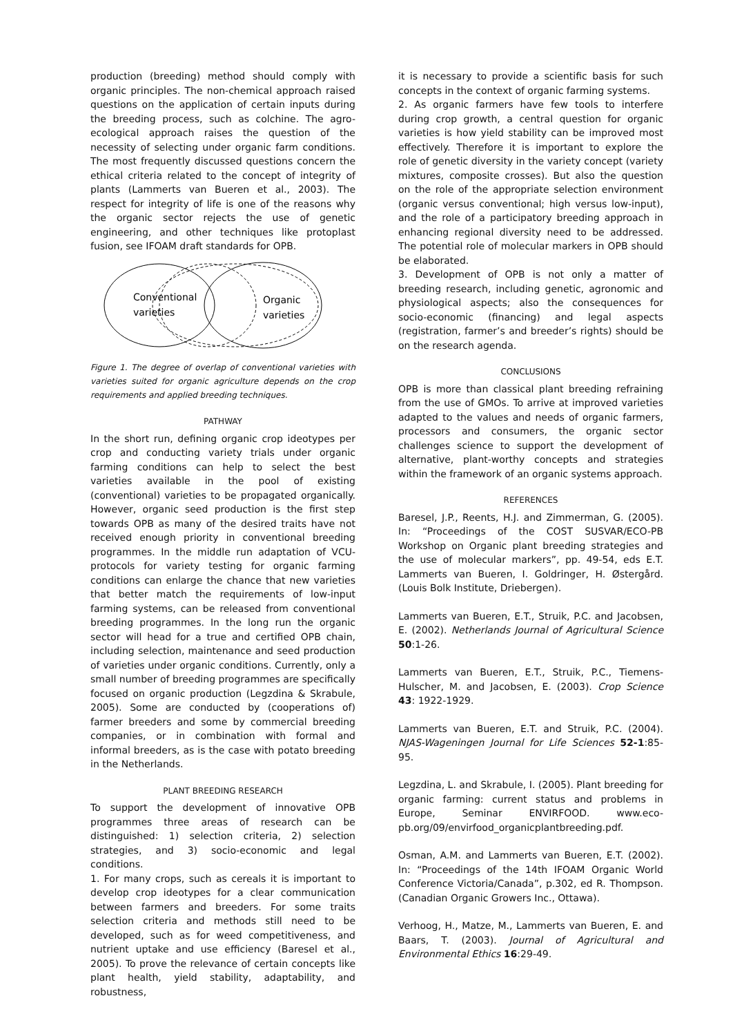production (breeding) method should comply with organic principles. The non-chemical approach raised questions on the application of certain inputs during the breeding process, such as colchine. The agro-ecological approach raises the question of the necessity of selecting under organic farm conditions. The most frequently discussed questions concern the ethical criteria related to the concept of integrity of plants (Lammerts van Bueren et al., 2003). The respect for integrity of life is one of the reasons why the organic sector rejects the use of genetic engineering, and other techniques like protoplast fusion, see IFOAM draft standards for OPB.
Conventional
varieties
Organic
varieties
Figure 1. The degree of overlap of conventional varieties with varieties suited for organic agriculture depends on the crop requirements and applied breeding techniques.
PATHWAY
In the short run, defining organic crop ideotypes per crop and conducting variety trials under organic farming conditions can help to select the best varieties available in the pool of existing (conventional) varieties to be propagated organically. However, organic seed production is the first step towards OPB as many of the desired traits have not received enough priority in conventional breeding programmes. In the middle run adaptation of VCU-protocols for variety testing for organic farming conditions can enlarge the chance that new varieties that better match the requirements of low-input farming systems, can be released from conventional breeding programmes. In the long run the organic sector will head for a true and certified OPB chain, including selection, maintenance and seed production of varieties under organic conditions. Currently, only a small number of breeding programmes are specifically focused on organic production (Legzdina & Skrabule, 2005). Some are conducted by (cooperations of) farmer breeders and some by commercial breeding companies, or in combination with formal and informal breeders, as is the case with potato breeding in the Netherlands.
PLANT BREEDING RESEARCH
To support the development of innovative OPB programmes three areas of research can be distinguished: 1) selection criteria, 2) selection strategies, and 3) socio-economic and legal conditions.
1. For many crops, such as cereals it is important to develop crop ideotypes for a clear communication between farmers and breeders. For some traits selection criteria and methods still need to be developed, such as for weed competitiveness, and nutrient uptake and use efficiency (Baresel et al., 2005). To prove the relevance of certain concepts like plant health, yield stability, adaptability, and robustness,
it is necessary to provide a scientific basis for such concepts in the context of organic farming systems.
2. As organic farmers have few tools to interfere during crop growth, a central question for organic varieties is how yield stability can be improved most effectively. Therefore it is important to explore the role of genetic diversity in the variety concept (variety mixtures, composite crosses). But also the question on the role of the appropriate selection environment (organic versus conventional; high versus low-input), and the role of a participatory breeding approach in enhancing regional diversity need to be addressed. The potential role of molecular markers in OPB should be elaborated.
3. Development of OPB is not only a matter of breeding research, including genetic, agronomic and physiological aspects; also the consequences for socio-economic (financing) and legal aspects (registration, farmer’s and breeder’s rights) should be on the research agenda.
CONCLUSIONS
OPB is more than classical plant breeding refraining from the use of GMOs. To arrive at improved varieties adapted to the values and needs of organic farmers, processors and consumers, the organic sector challenges science to support the development of alternative, plant-worthy concepts and strategies within the framework of an organic systems approach.
REFERENCES
Baresel, J.P., Reents, H.J. and Zimmerman, G. (2005). In: “Proceedings of the COST SUSVAR/ECO-PB Workshop on Organic plant breeding strategies and the use of molecular markers”, pp. 49-54, eds E.T. Lammerts van Bueren, I. Goldringer, H. Østergård. (Louis Bolk Institute, Driebergen).
Lammerts van Bueren, E.T., Struik, P.C. and Jacobsen, E. (2002). Netherlands Journal of Agricultural Science 50:1-26.
Lammerts van Bueren, E.T., Struik, P.C., Tiemens-Hulscher, M. and Jacobsen, E. (2003). Crop Science 43: 1922-1929.
Lammerts van Bueren, E.T. and Struik, P.C. (2004). NJAS-Wageningen Journal for Life Sciences 52-1:85-95.
Legzdina, L. and Skrabule, I. (2005). Plant breeding for organic farming: current status and problems in Europe, Seminar ENVIRFOOD. www.eco-pb.org/09/envirfood_organicplantbreeding.pdf.
Osman, A.M. and Lammerts van Bueren, E.T. (2002). In: “Proceedings of the 14th IFOAM Organic World Conference Victoria/Canada”, p.302, ed R. Thompson. (Canadian Organic Growers Inc., Ottawa).
Verhoog, H., Matze, M., Lammerts van Bueren, E. and Baars, T. (2003). Journal of Agricultural and Environmental Ethics 16:29-49.